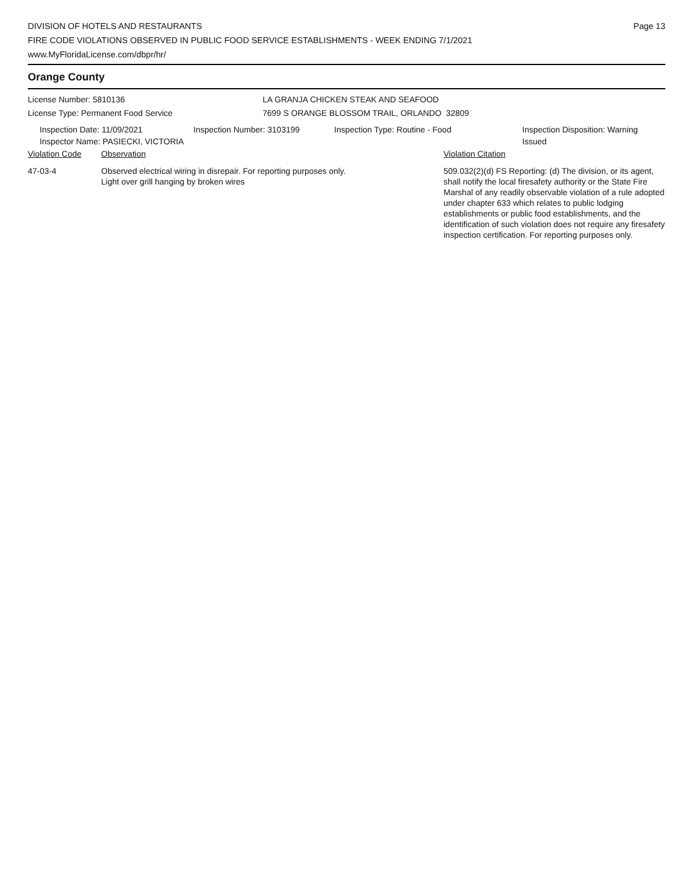DIVISION OF HOTELS AND RESTAURANTS
FIRE CODE VIOLATIONS OBSERVED IN PUBLIC FOOD SERVICE ESTABLISHMENTS - WEEK ENDING 7/1/2021
www.MyFloridaLicense.com/dbpr/hr/
Page 13
Orange County
License Number: 5810136
License Type: Permanent Food Service
LA GRANJA CHICKEN STEAK AND SEAFOOD
7699 S ORANGE BLOSSOM TRAIL, ORLANDO 32809
Inspection Date: 11/09/2021
Inspector Name: PASIECKI, VICTORIA
Inspection Number: 3103199 Inspection Type: Routine - Food Inspection Disposition: Warning
Issued
Violation Code Observation Violation Citation
47-03-4 Observed electrical wiring in disrepair. For reporting purposes only.
Light over grill hanging by broken wires
509.032(2)(d) FS Reporting: (d) The division, or its agent, shall notify the local firesafety authority or the State Fire Marshal of any readily observable violation of a rule adopted under chapter 633 which relates to public lodging establishments or public food establishments, and the identification of such violation does not require any firesafety inspection certification. For reporting purposes only.